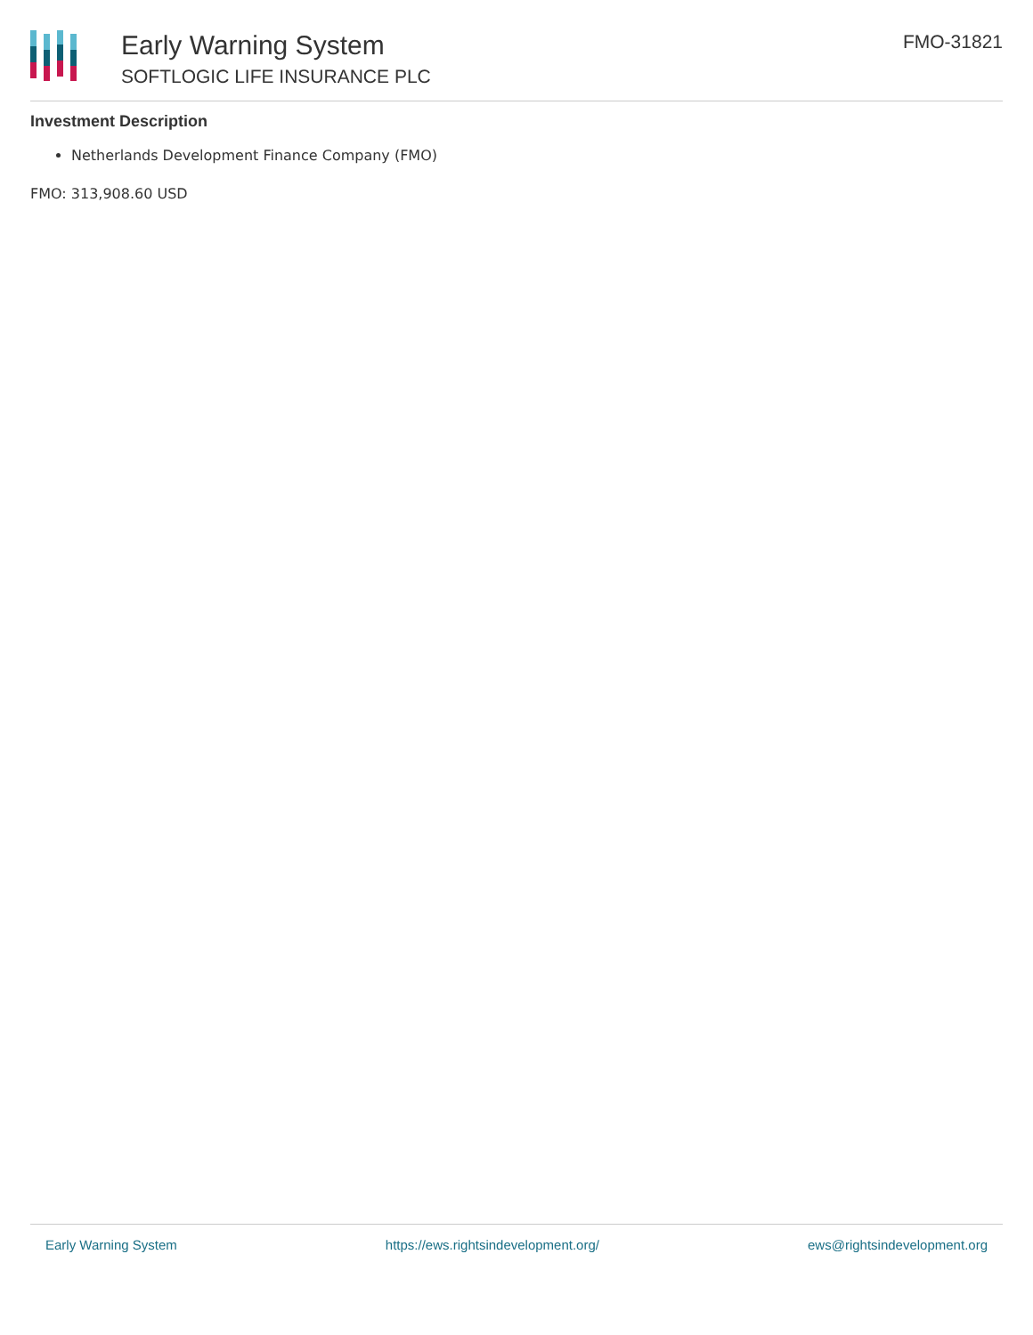Early Warning System
SOFTLOGIC LIFE INSURANCE PLC
FMO-31821
Investment Description
Netherlands Development Finance Company (FMO)
FMO: 313,908.60 USD
Early Warning System https://ews.rightsindevelopment.org/ ews@rightsindevelopment.org